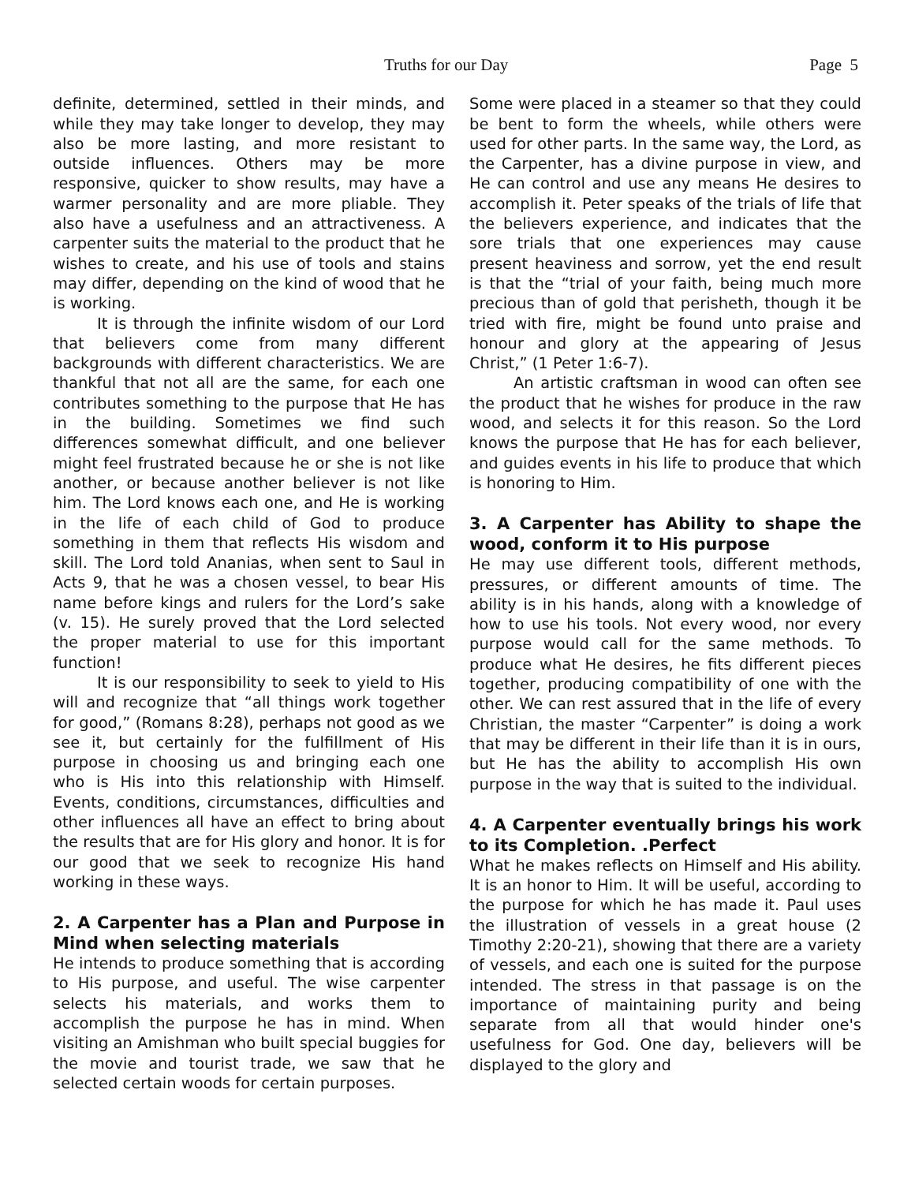Truths for our Day Page 5
definite, determined, settled in their minds, and while they may take longer to develop, they may also be more lasting, and more resistant to outside influences. Others may be more responsive, quicker to show results, may have a warmer personality and are more pliable. They also have a usefulness and an attractiveness. A carpenter suits the material to the product that he wishes to create, and his use of tools and stains may differ, depending on the kind of wood that he is working.
It is through the infinite wisdom of our Lord that believers come from many different backgrounds with different characteristics. We are thankful that not all are the same, for each one contributes something to the purpose that He has in the building. Sometimes we find such differences somewhat difficult, and one believer might feel frustrated because he or she is not like another, or because another believer is not like him. The Lord knows each one, and He is working in the life of each child of God to produce something in them that reflects His wisdom and skill. The Lord told Ananias, when sent to Saul in Acts 9, that he was a chosen vessel, to bear His name before kings and rulers for the Lord’s sake (v. 15). He surely proved that the Lord selected the proper material to use for this important function!
It is our responsibility to seek to yield to His will and recognize that “all things work together for good,” (Romans 8:28), perhaps not good as we see it, but certainly for the fulfillment of His purpose in choosing us and bringing each one who is His into this relationship with Himself. Events, conditions, circumstances, difficulties and other influences all have an effect to bring about the results that are for His glory and honor. It is for our good that we seek to recognize His hand working in these ways.
2. A Carpenter has a Plan and Purpose in Mind when selecting materials
He intends to produce something that is according to His purpose, and useful. The wise carpenter selects his materials, and works them to accomplish the purpose he has in mind. When visiting an Amishman who built special buggies for the movie and tourist trade, we saw that he selected certain woods for certain purposes.
Some were placed in a steamer so that they could be bent to form the wheels, while others were used for other parts. In the same way, the Lord, as the Carpenter, has a divine purpose in view, and He can control and use any means He desires to accomplish it. Peter speaks of the trials of life that the believers experience, and indicates that the sore trials that one experiences may cause present heaviness and sorrow, yet the end result is that the “trial of your faith, being much more precious than of gold that perisheth, though it be tried with fire, might be found unto praise and honour and glory at the appearing of Jesus Christ,” (1 Peter 1:6-7).
An artistic craftsman in wood can often see the product that he wishes for produce in the raw wood, and selects it for this reason. So the Lord knows the purpose that He has for each believer, and guides events in his life to produce that which is honoring to Him.
3. A Carpenter has Ability to shape the wood, conform it to His purpose
He may use different tools, different methods, pressures, or different amounts of time. The ability is in his hands, along with a knowledge of how to use his tools. Not every wood, nor every purpose would call for the same methods. To produce what He desires, he fits different pieces together, producing compatibility of one with the other. We can rest assured that in the life of every Christian, the master “Carpenter” is doing a work that may be different in their life than it is in ours, but He has the ability to accomplish His own purpose in the way that is suited to the individual.
4. A Carpenter eventually brings his work to its Completion. .Perfect
What he makes reflects on Himself and His ability. It is an honor to Him. It will be useful, according to the purpose for which he has made it. Paul uses the illustration of vessels in a great house (2 Timothy 2:20-21), showing that there are a variety of vessels, and each one is suited for the purpose intended. The stress in that passage is on the importance of maintaining purity and being separate from all that would hinder one's usefulness for God. One day, believers will be displayed to the glory and